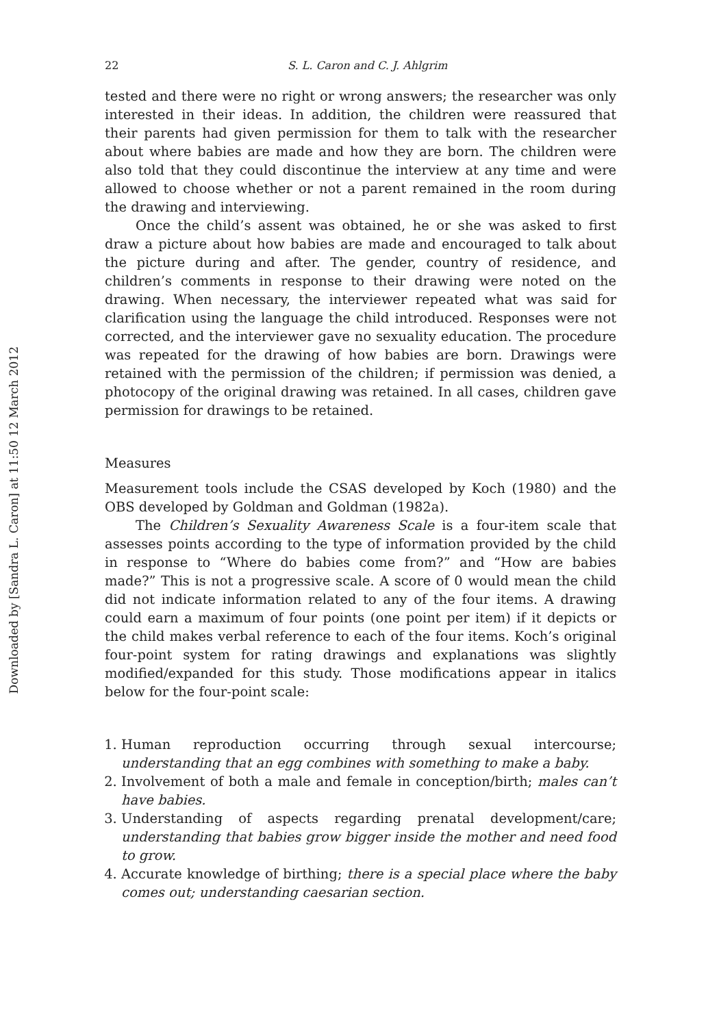Downloaded by [Sandra L. Caron] at 11:50 12 March 2012
22 S. L. Caron and C. J. Ahlgrim
tested and there were no right or wrong answers; the researcher was only interested in their ideas. In addition, the children were reassured that their parents had given permission for them to talk with the researcher about where babies are made and how they are born. The children were also told that they could discontinue the interview at any time and were allowed to choose whether or not a parent remained in the room during the drawing and interviewing.
Once the child’s assent was obtained, he or she was asked to first draw a picture about how babies are made and encouraged to talk about the picture during and after. The gender, country of residence, and children’s comments in response to their drawing were noted on the drawing. When necessary, the interviewer repeated what was said for clarification using the language the child introduced. Responses were not corrected, and the interviewer gave no sexuality education. The procedure was repeated for the drawing of how babies are born. Drawings were retained with the permission of the children; if permission was denied, a photocopy of the original drawing was retained. In all cases, children gave permission for drawings to be retained.
Measures
Measurement tools include the CSAS developed by Koch (1980) and the OBS developed by Goldman and Goldman (1982a).
The Children’s Sexuality Awareness Scale is a four-item scale that assesses points according to the type of information provided by the child in response to “Where do babies come from?” and “How are babies made?” This is not a progressive scale. A score of 0 would mean the child did not indicate information related to any of the four items. A drawing could earn a maximum of four points (one point per item) if it depicts or the child makes verbal reference to each of the four items. Koch’s original four-point system for rating drawings and explanations was slightly modified/expanded for this study. Those modifications appear in italics below for the four-point scale:
1. Human reproduction occurring through sexual intercourse; understanding that an egg combines with something to make a baby.
2. Involvement of both a male and female in conception/birth; males can’t have babies.
3. Understanding of aspects regarding prenatal development/care; understanding that babies grow bigger inside the mother and need food to grow.
4. Accurate knowledge of birthing; there is a special place where the baby comes out; understanding caesarian section.